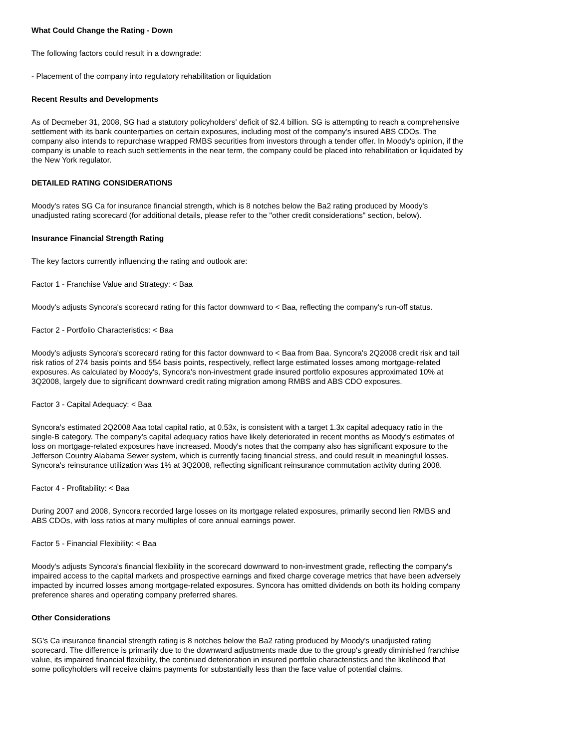What Could Change the Rating - Down
The following factors could result in a downgrade:
- Placement of the company into regulatory rehabilitation or liquidation
Recent Results and Developments
As of Decmeber 31, 2008, SG had a statutory policyholders' deficit of $2.4 billion. SG is attempting to reach a comprehensive settlement with its bank counterparties on certain exposures, including most of the company's insured ABS CDOs. The company also intends to repurchase wrapped RMBS securities from investors through a tender offer. In Moody's opinion, if the company is unable to reach such settlements in the near term, the company could be placed into rehabilitation or liquidated by the New York regulator.
DETAILED RATING CONSIDERATIONS
Moody's rates SG Ca for insurance financial strength, which is 8 notches below the Ba2 rating produced by Moody's unadjusted rating scorecard (for additional details, please refer to the "other credit considerations" section, below).
Insurance Financial Strength Rating
The key factors currently influencing the rating and outlook are:
Factor 1 - Franchise Value and Strategy: < Baa
Moody's adjusts Syncora's scorecard rating for this factor downward to < Baa, reflecting the company's run-off status.
Factor 2 - Portfolio Characteristics: < Baa
Moody's adjusts Syncora's scorecard rating for this factor downward to < Baa from Baa. Syncora's 2Q2008 credit risk and tail risk ratios of 274 basis points and 554 basis points, respectively, reflect large estimated losses among mortgage-related exposures. As calculated by Moody's, Syncora's non-investment grade insured portfolio exposures approximated 10% at 3Q2008, largely due to significant downward credit rating migration among RMBS and ABS CDO exposures.
Factor 3 - Capital Adequacy: < Baa
Syncora's estimated 2Q2008 Aaa total capital ratio, at 0.53x, is consistent with a target 1.3x capital adequacy ratio in the single-B category. The company's capital adequacy ratios have likely deteriorated in recent months as Moody's estimates of loss on mortgage-related exposures have increased. Moody's notes that the company also has significant exposure to the Jefferson Country Alabama Sewer system, which is currently facing financial stress, and could result in meaningful losses. Syncora's reinsurance utilization was 1% at 3Q2008, reflecting significant reinsurance commutation activity during 2008.
Factor 4 - Profitability: < Baa
During 2007 and 2008, Syncora recorded large losses on its mortgage related exposures, primarily second lien RMBS and ABS CDOs, with loss ratios at many multiples of core annual earnings power.
Factor 5 - Financial Flexibility: < Baa
Moody's adjusts Syncora's financial flexibility in the scorecard downward to non-investment grade, reflecting the company's impaired access to the capital markets and prospective earnings and fixed charge coverage metrics that have been adversely impacted by incurred losses among mortgage-related exposures. Syncora has omitted dividends on both its holding company preference shares and operating company preferred shares.
Other Considerations
SG's Ca insurance financial strength rating is 8 notches below the Ba2 rating produced by Moody's unadjusted rating scorecard. The difference is primarily due to the downward adjustments made due to the group's greatly diminished franchise value, its impaired financial flexibility, the continued deterioration in insured portfolio characteristics and the likelihood that some policyholders will receive claims payments for substantially less than the face value of potential claims.